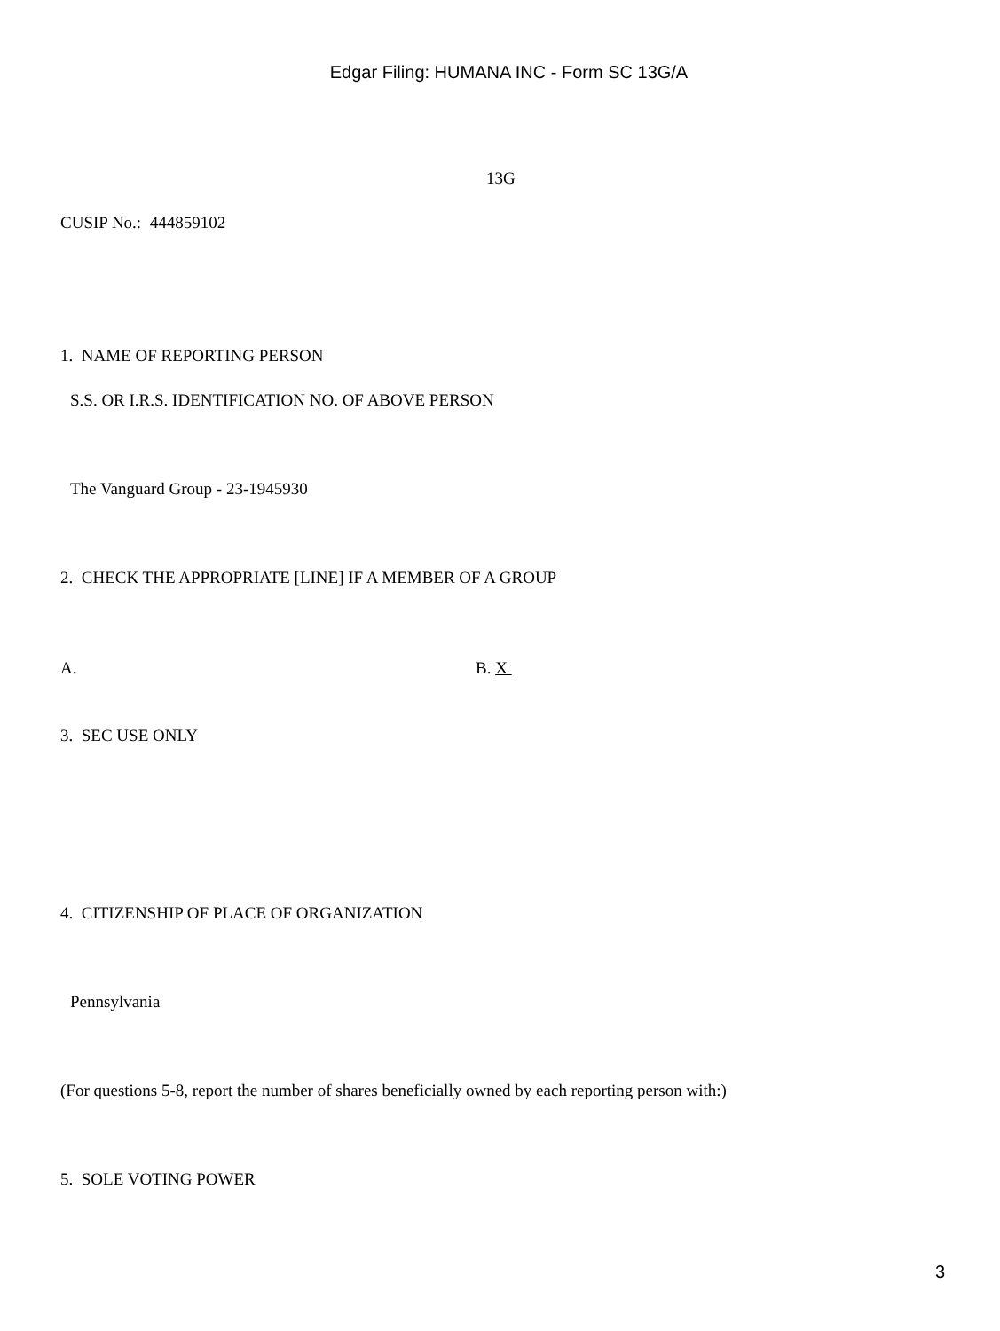Edgar Filing: HUMANA INC - Form SC 13G/A
13G
CUSIP No.: 444859102
1. NAME OF REPORTING PERSON
S.S. OR I.R.S. IDENTIFICATION NO. OF ABOVE PERSON
The Vanguard Group - 23-1945930
2. CHECK THE APPROPRIATE [LINE] IF A MEMBER OF A GROUP
A. B. X
3. SEC USE ONLY
4. CITIZENSHIP OF PLACE OF ORGANIZATION
Pennsylvania
(For questions 5-8, report the number of shares beneficially owned by each reporting person with:)
5. SOLE VOTING POWER
3